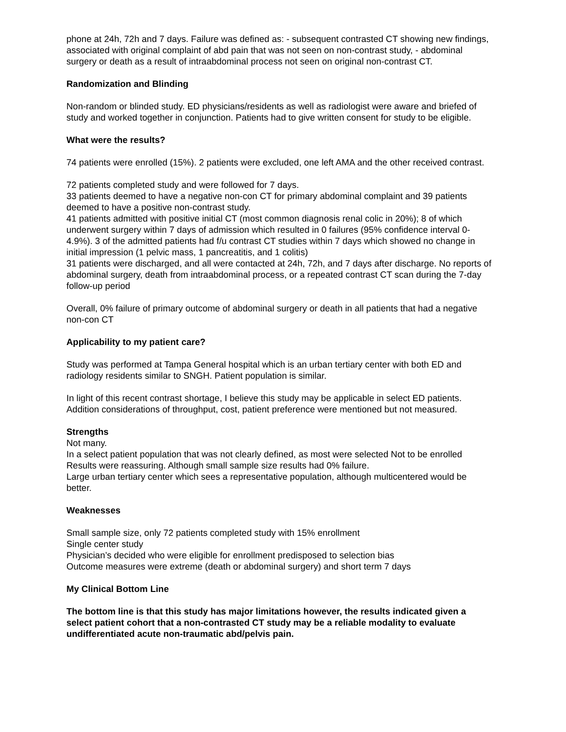phone at 24h, 72h and 7 days. Failure was defined as: - subsequent contrasted CT showing new findings, associated with original complaint of abd pain that was not seen on non-contrast study, - abdominal surgery or death as a result of intraabdominal process not seen on original non-contrast CT.
Randomization and Blinding
Non-random or blinded study. ED physicians/residents as well as radiologist were aware and briefed of study and worked together in conjunction. Patients had to give written consent for study to be eligible.
What were the results?
74 patients were enrolled (15%). 2 patients were excluded, one left AMA and the other received contrast.
72 patients completed study and were followed for 7 days.
33 patients deemed to have a negative non-con CT for primary abdominal complaint and 39 patients deemed to have a positive non-contrast study.
41 patients admitted with positive initial CT (most common diagnosis renal colic in 20%); 8 of which underwent surgery within 7 days of admission which resulted in 0 failures (95% confidence interval 0-4.9%). 3 of the admitted patients had f/u contrast CT studies within 7 days which showed no change in initial impression (1 pelvic mass, 1 pancreatitis, and 1 colitis)
31 patients were discharged, and all were contacted at 24h, 72h, and 7 days after discharge. No reports of abdominal surgery, death from intraabdominal process, or a repeated contrast CT scan during the 7-day follow-up period
Overall, 0% failure of primary outcome of abdominal surgery or death in all patients that had a negative non-con CT
Applicability to my patient care?
Study was performed at Tampa General hospital which is an urban tertiary center with both ED and radiology residents similar to SNGH. Patient population is similar.
In light of this recent contrast shortage, I believe this study may be applicable in select ED patients. Addition considerations of throughput, cost, patient preference were mentioned but not measured.
Strengths
Not many.
In a select patient population that was not clearly defined, as most were selected Not to be enrolled
Results were reassuring. Although small sample size results had 0% failure.
Large urban tertiary center which sees a representative population, although multicentered would be better.
Weaknesses
Small sample size, only 72 patients completed study with 15% enrollment
Single center study
Physician’s decided who were eligible for enrollment predisposed to selection bias
Outcome measures were extreme (death or abdominal surgery) and short term 7 days
My Clinical Bottom Line
The bottom line is that this study has major limitations however, the results indicated given a select patient cohort that a non-contrasted CT study may be a reliable modality to evaluate undifferentiated acute non-traumatic abd/pelvis pain.